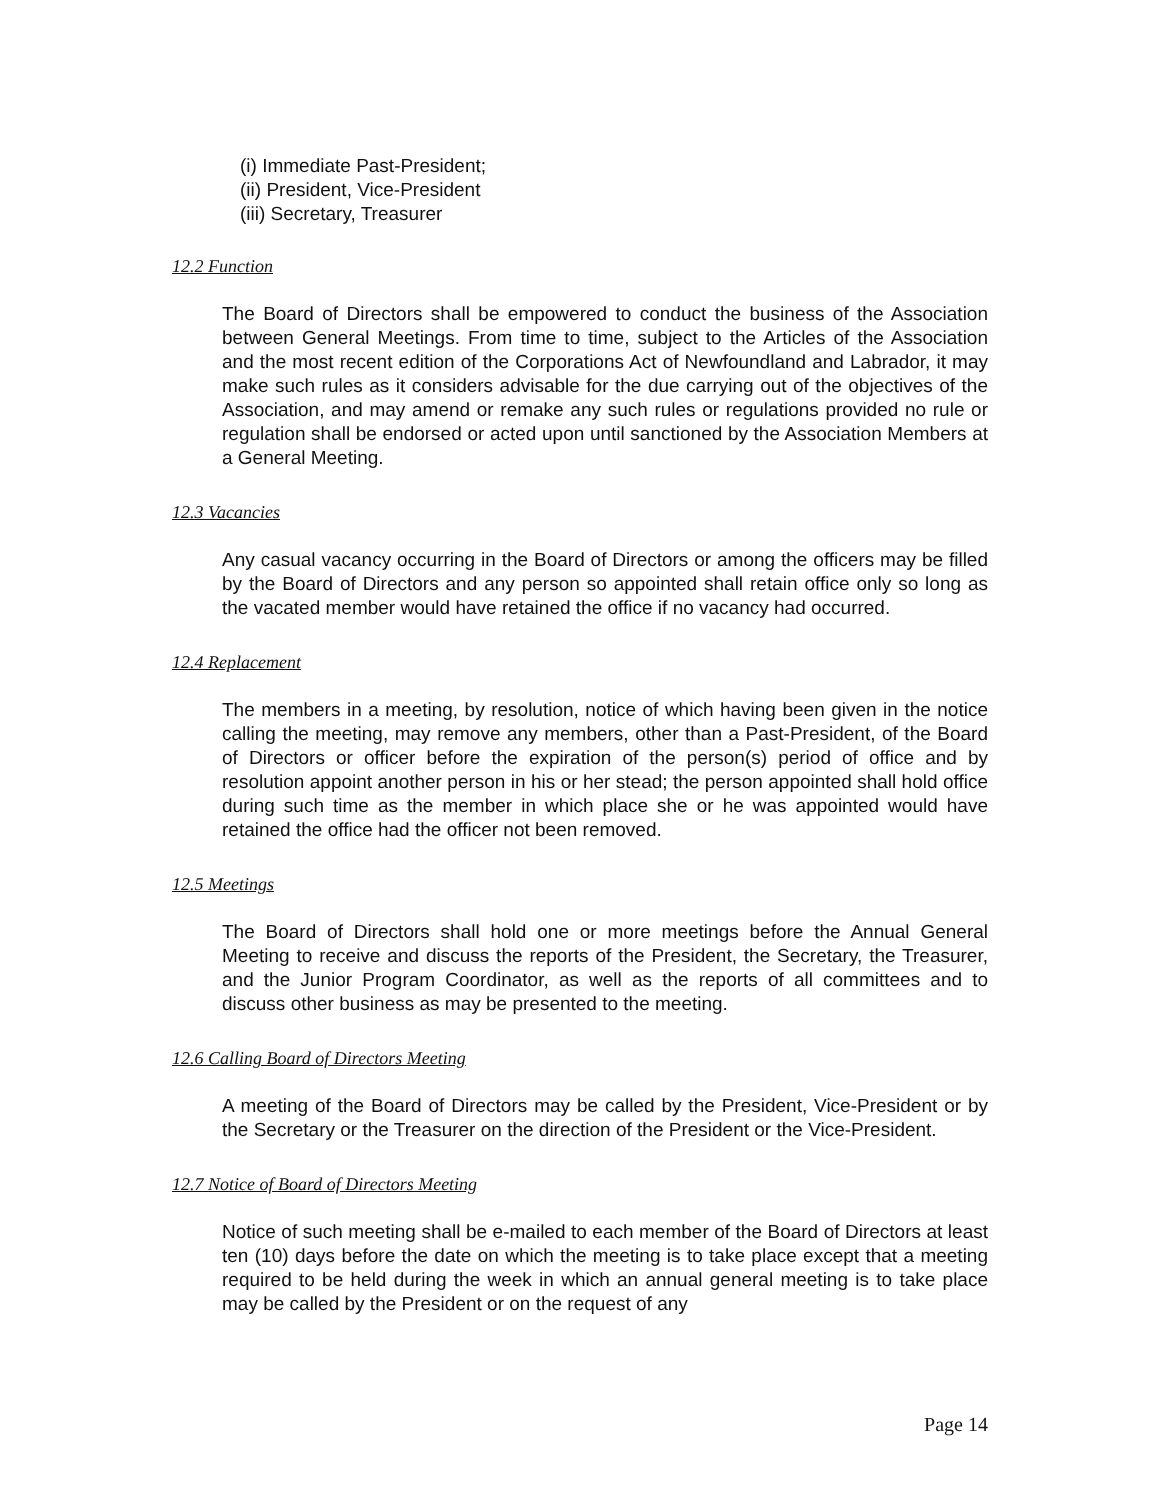(i) Immediate Past-President;
(ii) President, Vice-President
(iii) Secretary, Treasurer
12.2 Function
The Board of Directors shall be empowered to conduct the business of the Association between General Meetings. From time to time, subject to the Articles of the Association and the most recent edition of the Corporations Act of Newfoundland and Labrador, it may make such rules as it considers advisable for the due carrying out of the objectives of the Association, and may amend or remake any such rules or regulations provided no rule or regulation shall be endorsed or acted upon until sanctioned by the Association Members at a General Meeting.
12.3 Vacancies
Any casual vacancy occurring in the Board of Directors or among the officers may be filled by the Board of Directors and any person so appointed shall retain office only so long as the vacated member would have retained the office if no vacancy had occurred.
12.4 Replacement
The members in a meeting, by resolution, notice of which having been given in the notice calling the meeting, may remove any members, other than a Past-President, of the Board of Directors or officer before the expiration of the person(s) period of office and by resolution appoint another person in his or her stead; the person appointed shall hold office during such time as the member in which place she or he was appointed would have retained the office had the officer not been removed.
12.5 Meetings
The Board of Directors shall hold one or more meetings before the Annual General Meeting to receive and discuss the reports of the President, the Secretary, the Treasurer, and the Junior Program Coordinator, as well as the reports of all committees and to discuss other business as may be presented to the meeting.
12.6 Calling Board of Directors Meeting
A meeting of the Board of Directors may be called by the President, Vice-President or by the Secretary or the Treasurer on the direction of the President or the Vice-President.
12.7 Notice of Board of Directors Meeting
Notice of such meeting shall be e-mailed to each member of the Board of Directors at least ten (10) days before the date on which the meeting is to take place except that a meeting required to be held during the week in which an annual general meeting is to take place may be called by the President or on the request of any
Page 14